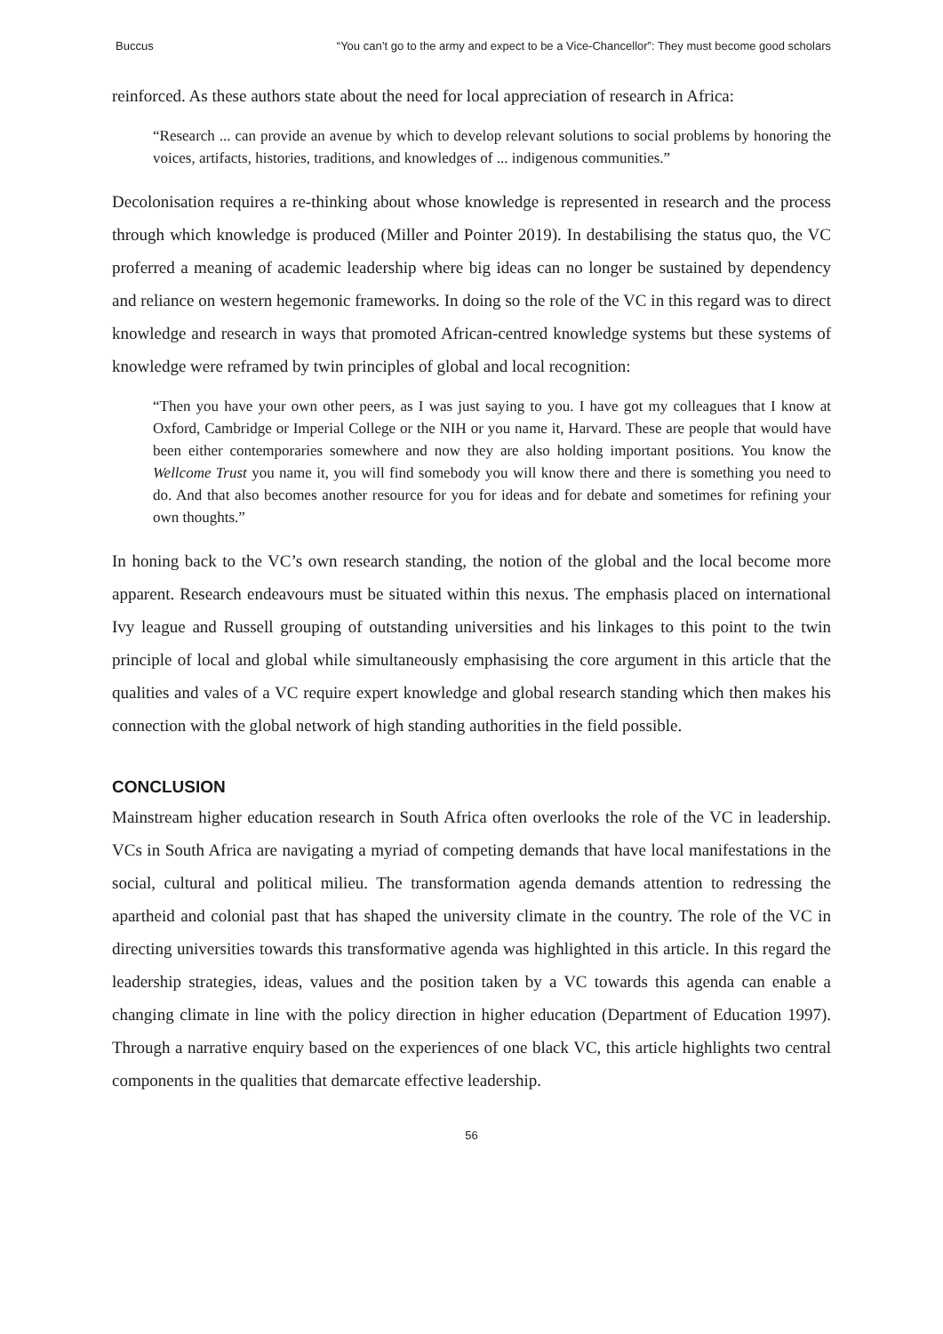Buccus “You can’t go to the army and expect to be a Vice-Chancellor”: They must become good scholars
reinforced. As these authors state about the need for local appreciation of research in Africa:
“Research ... can provide an avenue by which to develop relevant solutions to social problems by honoring the voices, artifacts, histories, traditions, and knowledges of ... indigenous communities.”
Decolonisation requires a re-thinking about whose knowledge is represented in research and the process through which knowledge is produced (Miller and Pointer 2019). In destabilising the status quo, the VC proferred a meaning of academic leadership where big ideas can no longer be sustained by dependency and reliance on western hegemonic frameworks. In doing so the role of the VC in this regard was to direct knowledge and research in ways that promoted African-centred knowledge systems but these systems of knowledge were reframed by twin principles of global and local recognition:
“Then you have your own other peers, as I was just saying to you. I have got my colleagues that I know at Oxford, Cambridge or Imperial College or the NIH or you name it, Harvard. These are people that would have been either contemporaries somewhere and now they are also holding important positions. You know the Wellcome Trust you name it, you will find somebody you will know there and there is something you need to do. And that also becomes another resource for you for ideas and for debate and sometimes for refining your own thoughts.”
In honing back to the VC’s own research standing, the notion of the global and the local become more apparent. Research endeavours must be situated within this nexus. The emphasis placed on international Ivy league and Russell grouping of outstanding universities and his linkages to this point to the twin principle of local and global while simultaneously emphasising the core argument in this article that the qualities and vales of a VC require expert knowledge and global research standing which then makes his connection with the global network of high standing authorities in the field possible.
CONCLUSION
Mainstream higher education research in South Africa often overlooks the role of the VC in leadership. VCs in South Africa are navigating a myriad of competing demands that have local manifestations in the social, cultural and political milieu. The transformation agenda demands attention to redressing the apartheid and colonial past that has shaped the university climate in the country. The role of the VC in directing universities towards this transformative agenda was highlighted in this article. In this regard the leadership strategies, ideas, values and the position taken by a VC towards this agenda can enable a changing climate in line with the policy direction in higher education (Department of Education 1997). Through a narrative enquiry based on the experiences of one black VC, this article highlights two central components in the qualities that demarcate effective leadership.
56